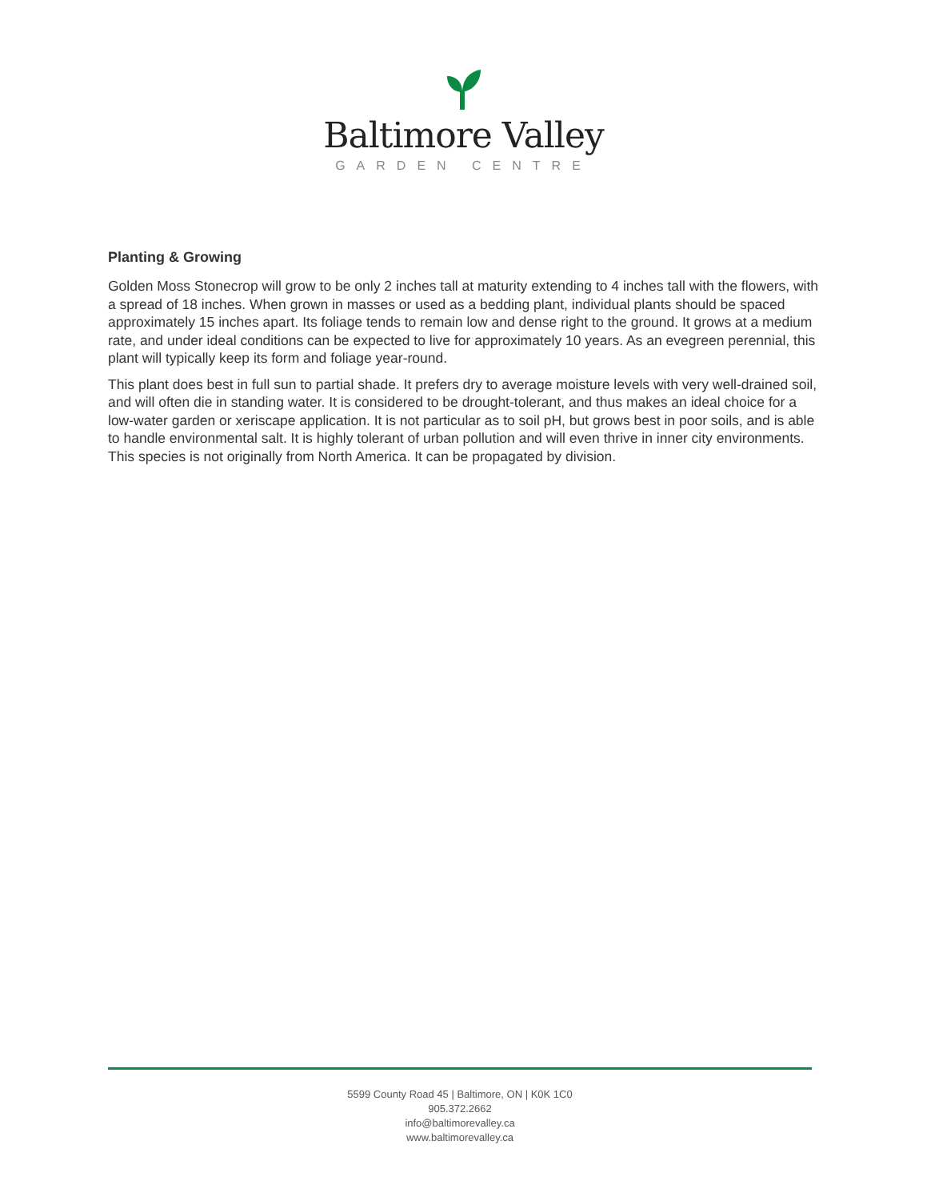Baltimore Valley
GARDEN CENTRE
Planting & Growing
Golden Moss Stonecrop will grow to be only 2 inches tall at maturity extending to 4 inches tall with the flowers, with a spread of 18 inches. When grown in masses or used as a bedding plant, individual plants should be spaced approximately 15 inches apart. Its foliage tends to remain low and dense right to the ground. It grows at a medium rate, and under ideal conditions can be expected to live for approximately 10 years. As an evegreen perennial, this plant will typically keep its form and foliage year-round.
This plant does best in full sun to partial shade. It prefers dry to average moisture levels with very well-drained soil, and will often die in standing water. It is considered to be drought-tolerant, and thus makes an ideal choice for a low-water garden or xeriscape application. It is not particular as to soil pH, but grows best in poor soils, and is able to handle environmental salt. It is highly tolerant of urban pollution and will even thrive in inner city environments. This species is not originally from North America. It can be propagated by division.
5599 County Road 45 | Baltimore, ON | K0K 1C0
905.372.2662
info@baltimorevalley.ca
www.baltimorevalley.ca